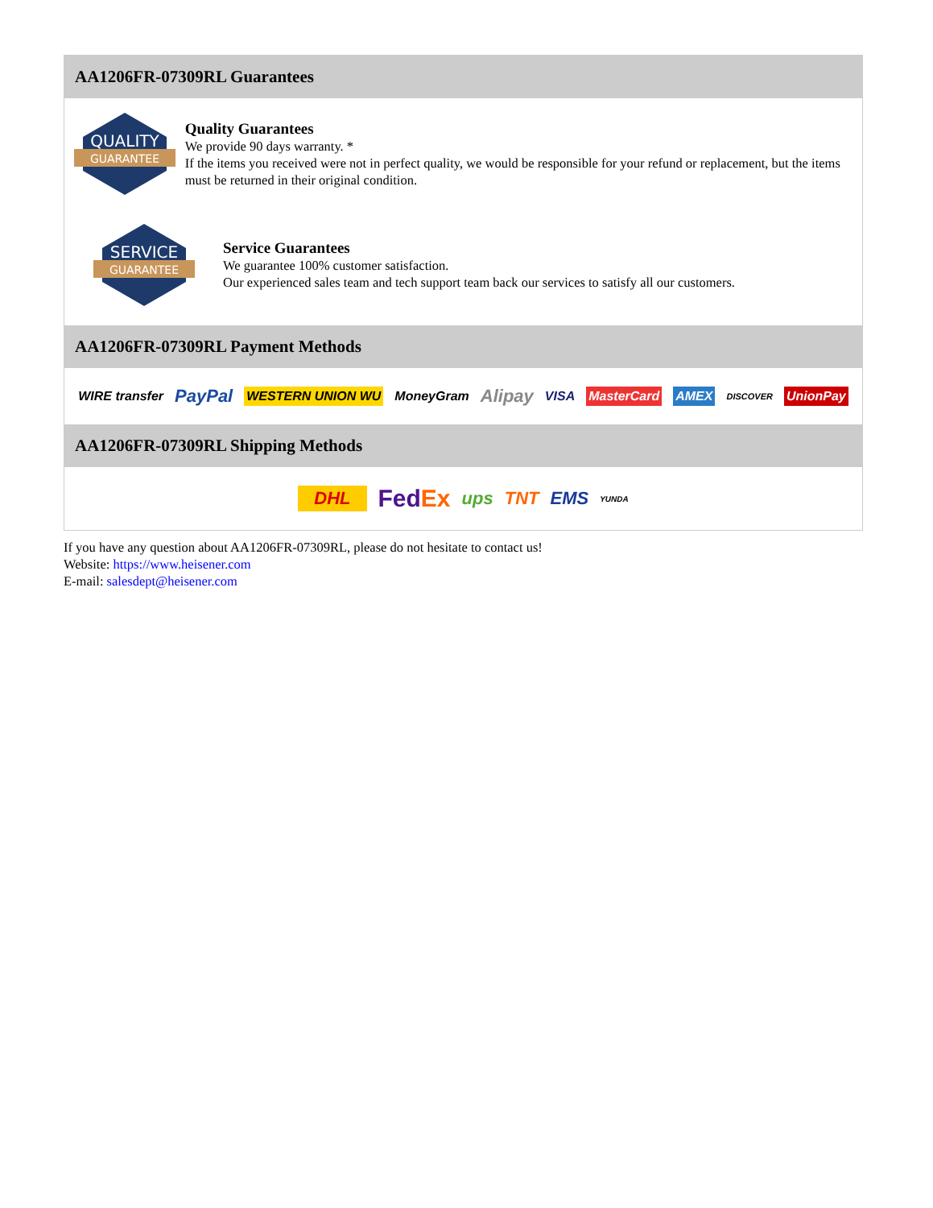AA1206FR-07309RL Guarantees
QUALITY
GUARANTEE
Quality Guarantees
We provide 90 days warranty. *
If the items you received were not in perfect quality, we would be responsible for your refund or replacement, but the items must be returned in their original condition.
SERVICE
GUARANTEE
Service Guarantees
We guarantee 100% customer satisfaction.
Our experienced sales team and tech support team back our services to satisfy all our customers.
AA1206FR-07309RL Payment Methods
WIRE transfer PayPal WESTERN UNION WU MoneyGram Alipay VISA MasterCard AMEX DISCOVER UnionPay
AA1206FR-07309RL Shipping Methods
DHL FedEx ups TNT EMS YUNDA
If you have any question about AA1206FR-07309RL, please do not hesitate to contact us!
Website: https://www.heisener.com
E-mail: salesdept@heisener.com